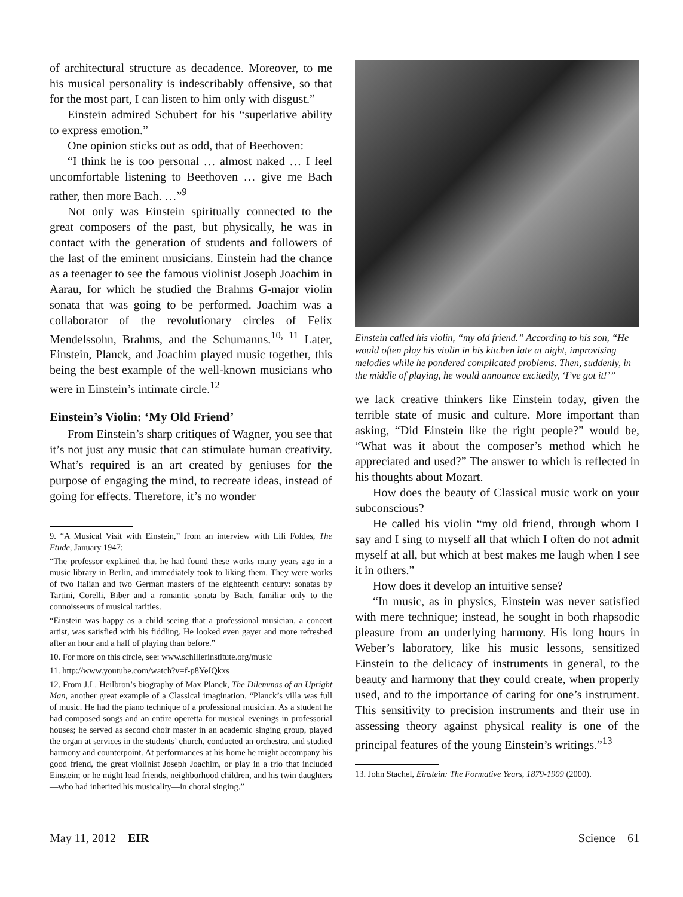of architectural structure as decadence. Moreover, to me his musical personality is indescribably offensive, so that for the most part, I can listen to him only with disgust.”
Einstein admired Schubert for his “superlative ability to express emotion.”
One opinion sticks out as odd, that of Beethoven:
“I think he is too personal … almost naked … I feel uncomfortable listening to Beethoven … give me Bach rather, then more Bach. …”<sup>9</sup>
Not only was Einstein spiritually connected to the great composers of the past, but physically, he was in contact with the generation of students and followers of the last of the eminent musicians. Einstein had the chance as a teenager to see the famous violinist Joseph Joachim in Aarau, for which he studied the Brahms G-major violin sonata that was going to be performed. Joachim was a collaborator of the revolutionary circles of Felix Mendelssohn, Brahms, and the Schumanns.<sup>10, 11</sup> Later, Einstein, Planck, and Joachim played music together, this being the best example of the well-known musicians who were in Einstein’s intimate circle.<sup>12</sup>
Einstein’s Violin: ‘My Old Friend’
From Einstein’s sharp critiques of Wagner, you see that it’s not just any music that can stimulate human creativity. What’s required is an art created by geniuses for the purpose of engaging the mind, to recreate ideas, instead of going for effects. Therefore, it’s no wonder
9. “A Musical Visit with Einstein,” from an interview with Lili Foldes, The Etude, January 1947:
“The professor explained that he had found these works many years ago in a music library in Berlin, and immediately took to liking them. They were works of two Italian and two German masters of the eighteenth century: sonatas by Tartini, Corelli, Biber and a romantic sonata by Bach, familiar only to the connoisseurs of musical rarities.
“Einstein was happy as a child seeing that a professional musician, a concert artist, was satisfied with his fiddling. He looked even gayer and more refreshed after an hour and a half of playing than before.”
10. For more on this circle, see: www.schillerinstitute.org/music
11. http://www.youtube.com/watch?v=f-p8YeIQkxs
12. From J.L. Heilbron’s biography of Max Planck, The Dilemmas of an Upright Man, another great example of a Classical imagination. “Planck’s villa was full of music. He had the piano technique of a professional musician. As a student he had composed songs and an entire operetta for musical evenings in professorial houses; he served as second choir master in an academic singing group, played the organ at services in the students’ church, conducted an orchestra, and studied harmony and counterpoint. At performances at his home he might accompany his good friend, the great violinist Joseph Joachim, or play in a trio that included Einstein; or he might lead friends, neighborhood children, and his twin daughters—who had inherited his musicality—in choral singing.”
Einstein called his violin, “my old friend.” According to his son, “He would often play his violin in his kitchen late at night, improvising melodies while he pondered complicated problems. Then, suddenly, in the middle of playing, he would announce excitedly, ‘I’ve got it!’”
we lack creative thinkers like Einstein today, given the terrible state of music and culture. More important than asking, “Did Einstein like the right people?” would be, “What was it about the composer’s method which he appreciated and used?” The answer to which is reflected in his thoughts about Mozart.
How does the beauty of Classical music work on your subconscious?
He called his violin “my old friend, through whom I say and I sing to myself all that which I often do not admit myself at all, but which at best makes me laugh when I see it in others.”
How does it develop an intuitive sense?
“In music, as in physics, Einstein was never satisfied with mere technique; instead, he sought in both rhapsodic pleasure from an underlying harmony. His long hours in Weber’s laboratory, like his music lessons, sensitized Einstein to the delicacy of instruments in general, to the beauty and harmony that they could create, when properly used, and to the importance of caring for one’s instrument. This sensitivity to precision instruments and their use in assessing theory against physical reality is one of the principal features of the young Einstein’s writings.”<sup>13</sup>
13. John Stachel, Einstein: The Formative Years, 1879-1909 (2000).
May 11, 2012 EIR Science 61